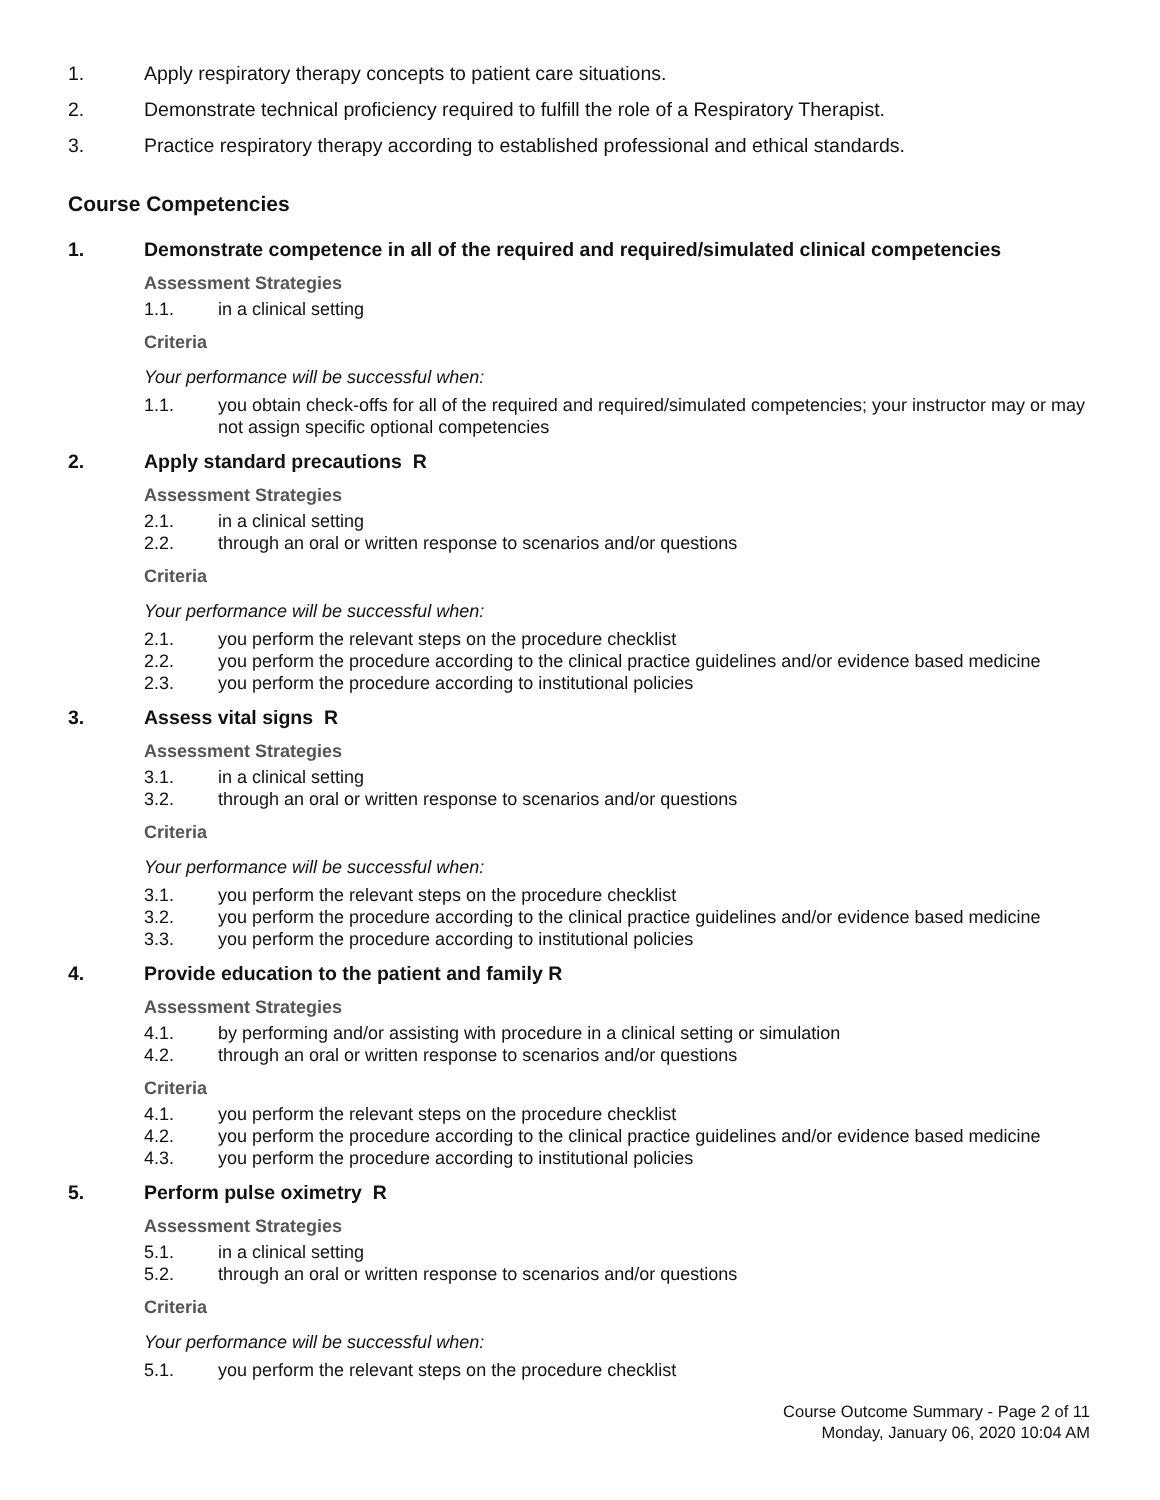1. Apply respiratory therapy concepts to patient care situations.
2. Demonstrate technical proficiency required to fulfill the role of a Respiratory Therapist.
3. Practice respiratory therapy according to established professional and ethical standards.
Course Competencies
1. Demonstrate competence in all of the required and required/simulated clinical competencies
Assessment Strategies
1.1. in a clinical setting
Criteria
Your performance will be successful when:
1.1. you obtain check-offs for all of the required and required/simulated competencies; your instructor may or may not assign specific optional competencies
2. Apply standard precautions R
Assessment Strategies
2.1. in a clinical setting
2.2. through an oral or written response to scenarios and/or questions
Criteria
Your performance will be successful when:
2.1. you perform the relevant steps on the procedure checklist
2.2. you perform the procedure according to the clinical practice guidelines and/or evidence based medicine
2.3. you perform the procedure according to institutional policies
3. Assess vital signs R
Assessment Strategies
3.1. in a clinical setting
3.2. through an oral or written response to scenarios and/or questions
Criteria
Your performance will be successful when:
3.1. you perform the relevant steps on the procedure checklist
3.2. you perform the procedure according to the clinical practice guidelines and/or evidence based medicine
3.3. you perform the procedure according to institutional policies
4. Provide education to the patient and family R
Assessment Strategies
4.1. by performing and/or assisting with procedure in a clinical setting or simulation
4.2. through an oral or written response to scenarios and/or questions
Criteria
4.1. you perform the relevant steps on the procedure checklist
4.2. you perform the procedure according to the clinical practice guidelines and/or evidence based medicine
4.3. you perform the procedure according to institutional policies
5. Perform pulse oximetry R
Assessment Strategies
5.1. in a clinical setting
5.2. through an oral or written response to scenarios and/or questions
Criteria
Your performance will be successful when:
5.1. you perform the relevant steps on the procedure checklist
Course Outcome Summary - Page 2 of 11
Monday, January 06, 2020 10:04 AM